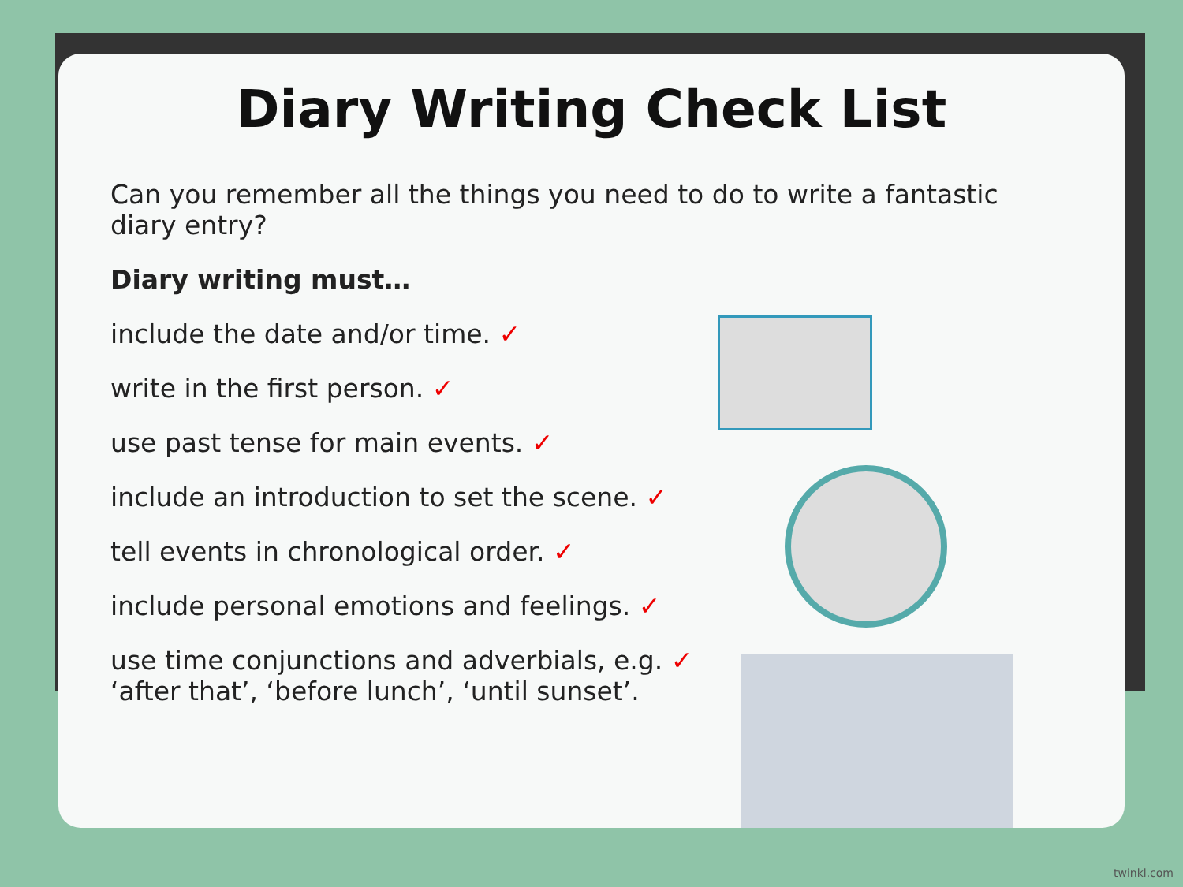Diary Writing Check List
Can you remember all the things you need to do to write a fantastic diary entry?
Diary writing must…
include the date and/or time. ✓
write in the first person. ✓
use past tense for main events. ✓
include an introduction to set the scene. ✓
tell events in chronological order. ✓
include personal emotions and feelings. ✓
use time conjunctions and adverbials, e.g. ✓
‘after that’, ‘before lunch’, ‘until sunset’.
twinkl.com